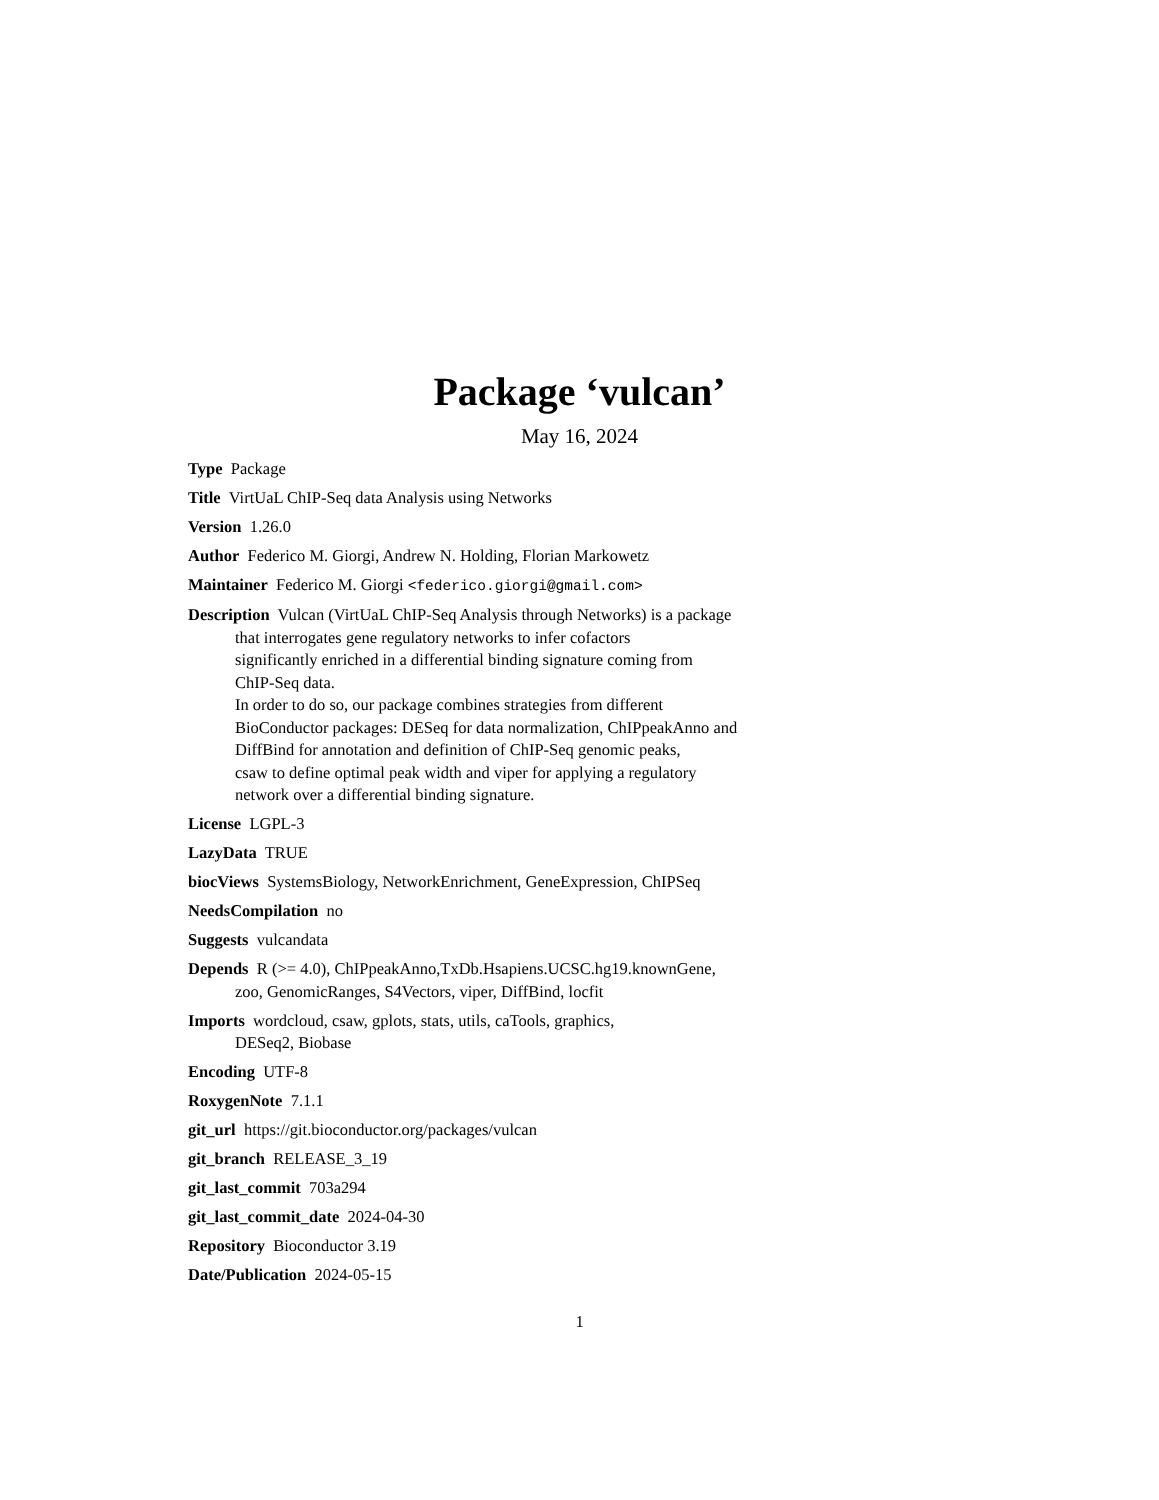Package ‘vulcan’
May 16, 2024
Type Package
Title VirtUaL ChIP-Seq data Analysis using Networks
Version 1.26.0
Author Federico M. Giorgi, Andrew N. Holding, Florian Markowetz
Maintainer Federico M. Giorgi <federico.giorgi@gmail.com>
Description Vulcan (VirtUaL ChIP-Seq Analysis through Networks) is a package
that interrogates gene regulatory networks to infer cofactors
significantly enriched in a differential binding signature coming from
ChIP-Seq data.
In order to do so, our package combines strategies from different
BioConductor packages: DESeq for data normalization, ChIPpeakAnno and
DiffBind for annotation and definition of ChIP-Seq genomic peaks,
csaw to define optimal peak width and viper for applying a regulatory
network over a differential binding signature.
License LGPL-3
LazyData TRUE
biocViews SystemsBiology, NetworkEnrichment, GeneExpression, ChIPSeq
NeedsCompilation no
Suggests vulcandata
Depends R (>= 4.0), ChIPpeakAnno,TxDb.Hsapiens.UCSC.hg19.knownGene,
zoo, GenomicRanges, S4Vectors, viper, DiffBind, locfit
Imports wordcloud, csaw, gplots, stats, utils, caTools, graphics,
DESeq2, Biobase
Encoding UTF-8
RoxygenNote 7.1.1
git_url https://git.bioconductor.org/packages/vulcan
git_branch RELEASE_3_19
git_last_commit 703a294
git_last_commit_date 2024-04-30
Repository Bioconductor 3.19
Date/Publication 2024-05-15
1